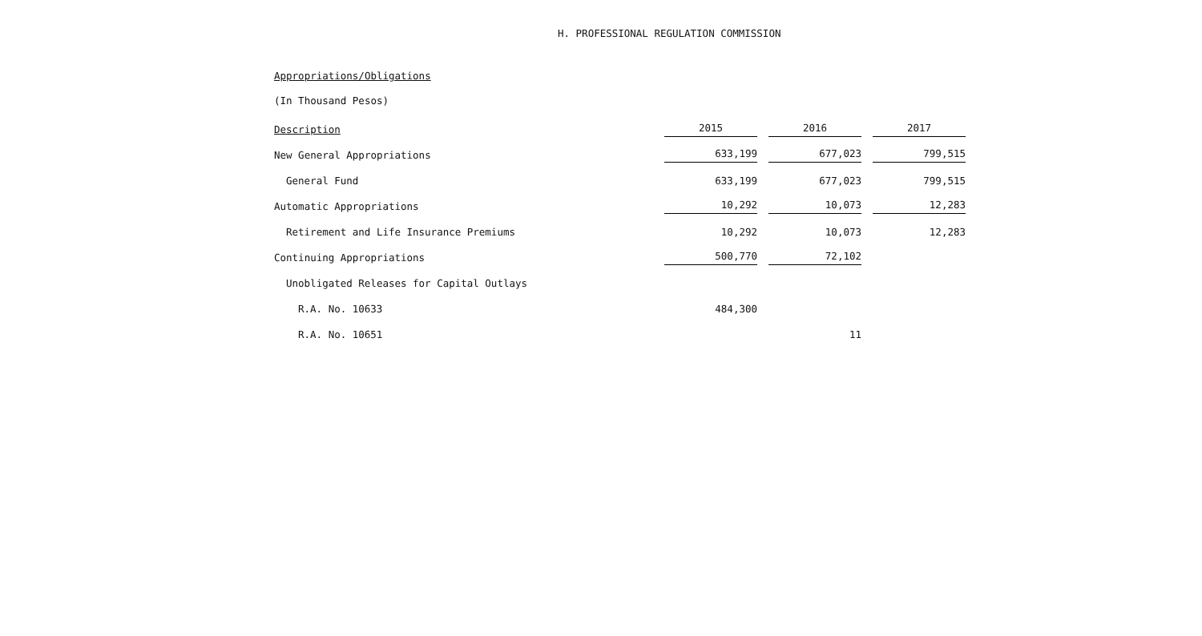H. PROFESSIONAL REGULATION COMMISSION
Appropriations/Obligations
(In Thousand Pesos)
| Description | 2015 | | 2016 | | 2017 |
| New General Appropriations | 633,199 | | 677,023 | | 799,515 |
| General Fund | 633,199 | | 677,023 | | 799,515 |
| Automatic Appropriations | 10,292 | | 10,073 | | 12,283 |
| Retirement and Life Insurance Premiums | 10,292 | | 10,073 | | 12,283 |
| Continuing Appropriations | 500,770 | | 72,102 | | |
| Unobligated Releases for Capital Outlays | | | | | |
| R.A. No. 10633 | 484,300 | | | | |
| R.A. No. 10651 | | | 11 | | |